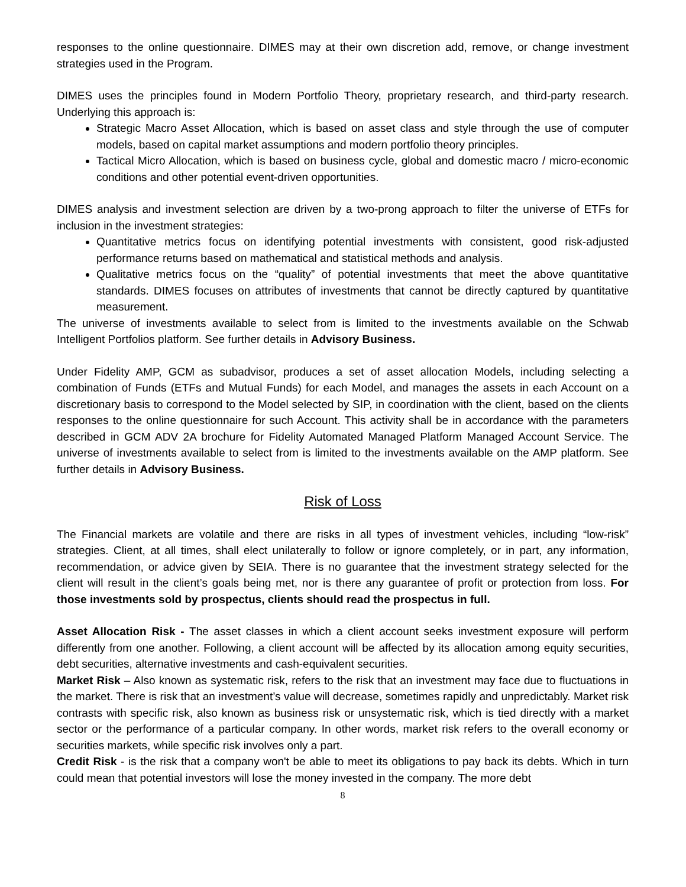responses to the online questionnaire. DIMES may at their own discretion add, remove, or change investment strategies used in the Program.
DIMES uses the principles found in Modern Portfolio Theory, proprietary research, and third-party research. Underlying this approach is:
Strategic Macro Asset Allocation, which is based on asset class and style through the use of computer models, based on capital market assumptions and modern portfolio theory principles.
Tactical Micro Allocation, which is based on business cycle, global and domestic macro / micro-economic conditions and other potential event-driven opportunities.
DIMES analysis and investment selection are driven by a two-prong approach to filter the universe of ETFs for inclusion in the investment strategies:
Quantitative metrics focus on identifying potential investments with consistent, good risk-adjusted performance returns based on mathematical and statistical methods and analysis.
Qualitative metrics focus on the “quality” of potential investments that meet the above quantitative standards. DIMES focuses on attributes of investments that cannot be directly captured by quantitative measurement.
The universe of investments available to select from is limited to the investments available on the Schwab Intelligent Portfolios platform. See further details in Advisory Business.
Under Fidelity AMP, GCM as subadvisor, produces a set of asset allocation Models, including selecting a combination of Funds (ETFs and Mutual Funds) for each Model, and manages the assets in each Account on a discretionary basis to correspond to the Model selected by SIP, in coordination with the client, based on the clients responses to the online questionnaire for such Account. This activity shall be in accordance with the parameters described in GCM ADV 2A brochure for Fidelity Automated Managed Platform Managed Account Service. The universe of investments available to select from is limited to the investments available on the AMP platform. See further details in Advisory Business.
Risk of Loss
The Financial markets are volatile and there are risks in all types of investment vehicles, including “low-risk” strategies. Client, at all times, shall elect unilaterally to follow or ignore completely, or in part, any information, recommendation, or advice given by SEIA. There is no guarantee that the investment strategy selected for the client will result in the client’s goals being met, nor is there any guarantee of profit or protection from loss. For those investments sold by prospectus, clients should read the prospectus in full.
Asset Allocation Risk - The asset classes in which a client account seeks investment exposure will perform differently from one another. Following, a client account will be affected by its allocation among equity securities, debt securities, alternative investments and cash-equivalent securities.
Market Risk – Also known as systematic risk, refers to the risk that an investment may face due to fluctuations in the market. There is risk that an investment’s value will decrease, sometimes rapidly and unpredictably. Market risk contrasts with specific risk, also known as business risk or unsystematic risk, which is tied directly with a market sector or the performance of a particular company. In other words, market risk refers to the overall economy or securities markets, while specific risk involves only a part.
Credit Risk - is the risk that a company won't be able to meet its obligations to pay back its debts. Which in turn could mean that potential investors will lose the money invested in the company. The more debt
8